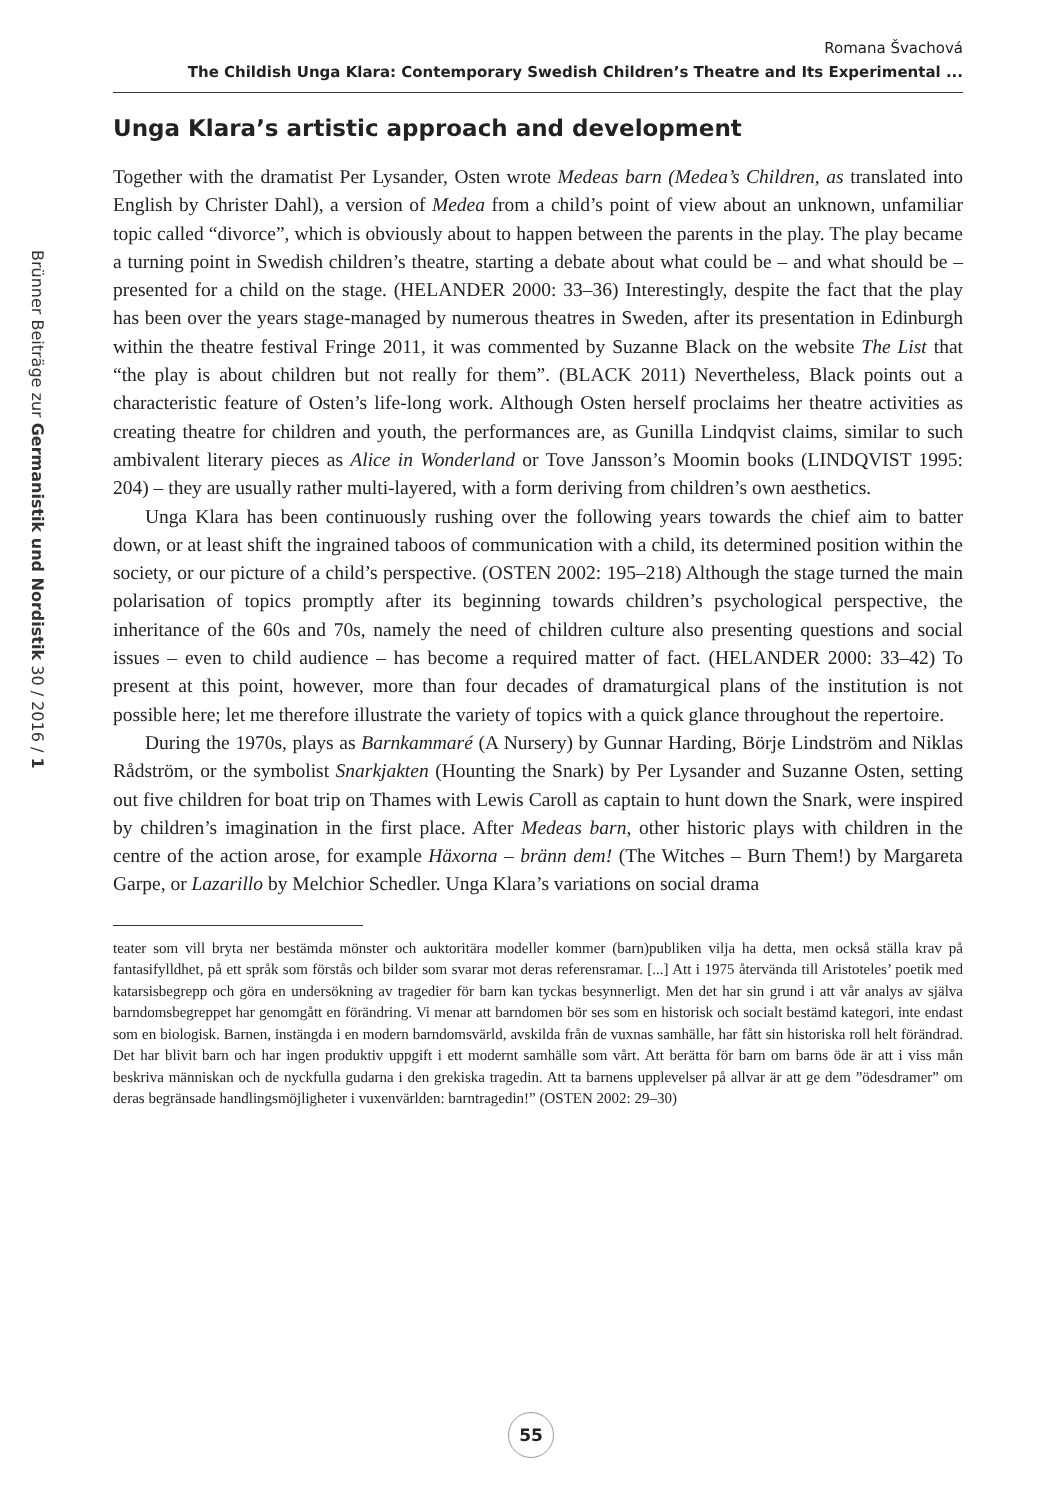Brünner Beiträge zur Germanistik und Nordistik 30 / 2016 / 1
Romana Švachová
The Childish Unga Klara: Contemporary Swedish Children’s Theatre and Its Experimental ...
Unga Klara’s artistic approach and development
Together with the dramatist Per Lysander, Osten wrote Medeas barn (Medea’s Children, as translated into English by Christer Dahl), a version of Medea from a child’s point of view about an unknown, unfamiliar topic called “divorce”, which is obviously about to happen between the parents in the play. The play became a turning point in Swedish children’s theatre, starting a debate about what could be – and what should be – presented for a child on the stage. (HELANDER 2000: 33–36) Interestingly, despite the fact that the play has been over the years stage-managed by numerous theatres in Sweden, after its presentation in Edinburgh within the theatre festival Fringe 2011, it was commented by Suzanne Black on the website The List that “the play is about children but not really for them”. (BLACK 2011) Nevertheless, Black points out a characteristic feature of Osten’s life-long work. Although Osten herself proclaims her theatre activities as creating theatre for children and youth, the performances are, as Gunilla Lindqvist claims, similar to such ambivalent literary pieces as Alice in Wonderland or Tove Jansson’s Moomin books (LINDQVIST 1995: 204) – they are usually rather multi-layered, with a form deriving from children’s own aesthetics.
Unga Klara has been continuously rushing over the following years towards the chief aim to batter down, or at least shift the ingrained taboos of communication with a child, its determined position within the society, or our picture of a child’s perspective. (OSTEN 2002: 195–218) Although the stage turned the main polarisation of topics promptly after its beginning towards children’s psychological perspective, the inheritance of the 60s and 70s, namely the need of children culture also presenting questions and social issues – even to child audience – has become a required matter of fact. (HELANDER 2000: 33–42) To present at this point, however, more than four decades of dramaturgical plans of the institution is not possible here; let me therefore illustrate the variety of topics with a quick glance throughout the repertoire.
During the 1970s, plays as Barnkammaré (A Nursery) by Gunnar Harding, Börje Lindström and Niklas Rådström, or the symbolist Snarkjakten (Hounting the Snark) by Per Lysander and Suzanne Osten, setting out five children for boat trip on Thames with Lewis Caroll as captain to hunt down the Snark, were inspired by children’s imagination in the first place. After Medeas barn, other historic plays with children in the centre of the action arose, for example Häxorna – bränn dem! (The Witches – Burn Them!) by Margareta Garpe, or Lazarillo by Melchior Schedler. Unga Klara’s variations on social drama
teater som vill bryta ner bestämda mönster och auktoritära modeller kommer (barn)publiken vilja ha detta, men också ställa krav på fantasifylldhet, på ett språk som förstås och bilder som svarar mot deras referensramar. [...] Att i 1975 återvända till Aristoteles’ poetik med katarsisbegrepp och göra en undersökning av tragedier för barn kan tyckas besynnerligt. Men det har sin grund i att vår analys av själva barndomsbegreppet har genomgått en förändring. Vi menar att barndomen bör ses som en historisk och socialt bestämd kategori, inte endast som en biologisk. Barnen, instängda i en modern barndomsvärld, avskilda från de vuxnas samhälle, har fått sin historiska roll helt förändrad. Det har blivit barn och har ingen produktiv uppgift i ett modernt samhälle som vårt. Att berätta för barn om barns öde är att i viss mån beskriva människan och de nyckfulla gudarna i den grekiska tragedin. Att ta barnens upplevelser på allvar är att ge dem ”ödesdramer” om deras begränsade handlingsmöjligheter i vuxenvärlden: barntragedin!” (OSTEN 2002: 29–30)
55